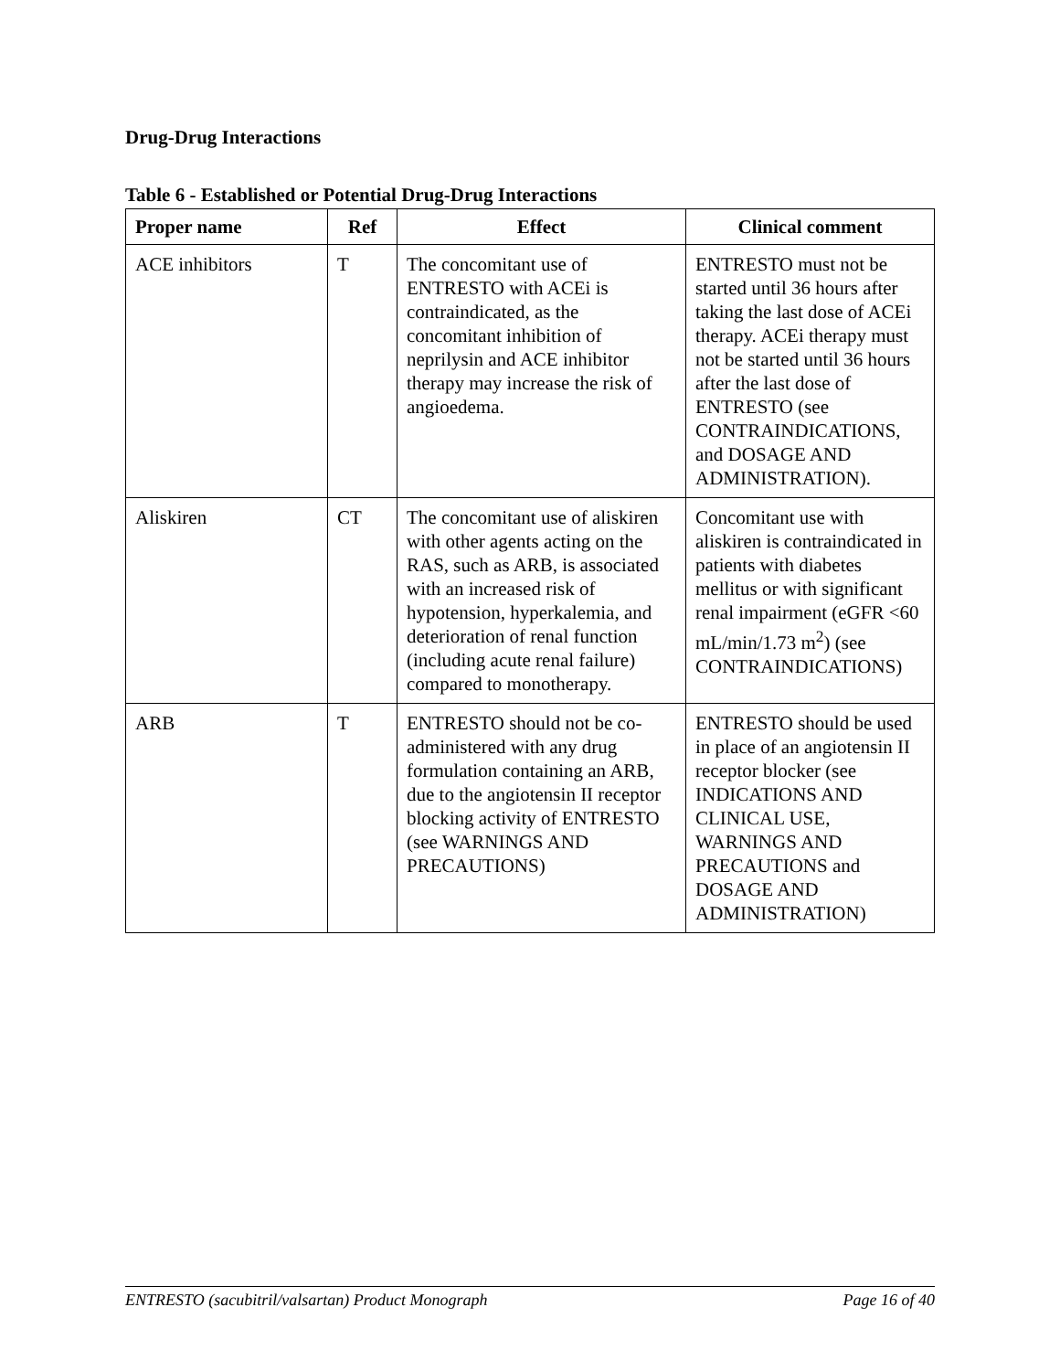Drug-Drug Interactions
Table 6 - Established or Potential Drug-Drug Interactions
| Proper name | Ref | Effect | Clinical comment |
| --- | --- | --- | --- |
| ACE inhibitors | T | The concomitant use of ENTRESTO with ACEi is contraindicated, as the concomitant inhibition of neprilysin and ACE inhibitor therapy may increase the risk of angioedema. | ENTRESTO must not be started until 36 hours after taking the last dose of ACEi therapy. ACEi therapy must not be started until 36 hours after the last dose of ENTRESTO (see CONTRAINDICATIONS, and DOSAGE AND ADMINISTRATION). |
| Aliskiren | CT | The concomitant use of aliskiren with other agents acting on the RAS, such as ARB, is associated with an increased risk of hypotension, hyperkalemia, and deterioration of renal function (including acute renal failure) compared to monotherapy. | Concomitant use with aliskiren is contraindicated in patients with diabetes mellitus or with significant renal impairment (eGFR <60 mL/min/1.73 m<sup>2</sup>) (see CONTRAINDICATIONS) |
| ARB | T | ENTRESTO should not be co-administered with any drug formulation containing an ARB, due to the angiotensin II receptor blocking activity of ENTRESTO (see WARNINGS AND PRECAUTIONS) | ENTRESTO should be used in place of an angiotensin II receptor blocker (see INDICATIONS AND CLINICAL USE, WARNINGS AND PRECAUTIONS and DOSAGE AND ADMINISTRATION) |
ENTRESTO (sacubitril/valsartan) Product Monograph Page 16 of 40